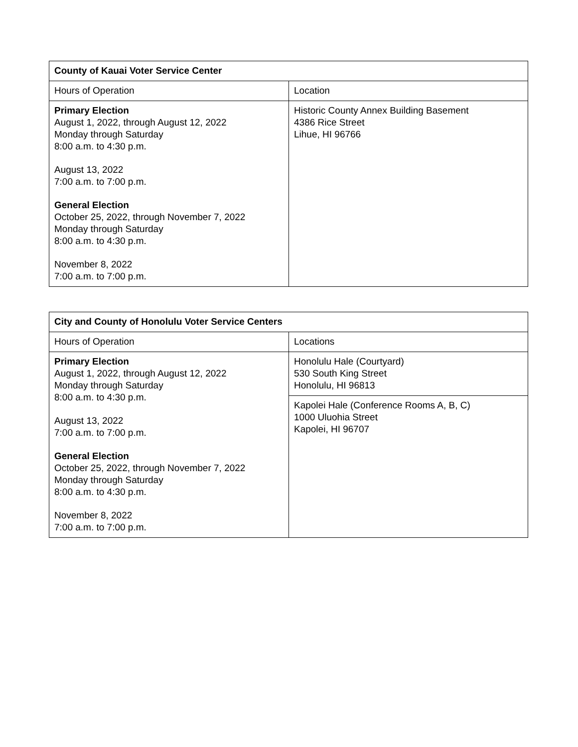| County of Kauai Voter Service Center | |
| --- | --- |
| Hours of Operation | Location |
| Primary Election August 1, 2022, through August 12, 2022 Monday through Saturday 8:00 a.m. to 4:30 p.m. August 13, 2022 7:00 a.m. to 7:00 p.m. General Election October 25, 2022, through November 7, 2022 Monday through Saturday 8:00 a.m. to 4:30 p.m. November 8, 2022 7:00 a.m. to 7:00 p.m. | Historic County Annex Building Basement 4386 Rice Street Lihue, HI 96766 |
| City and County of Honolulu Voter Service Centers | |
| --- | --- |
| Hours of Operation | Locations |
| Primary Election August 1, 2022, through August 12, 2022 Monday through Saturday 8:00 a.m. to 4:30 p.m. August 13, 2022 7:00 a.m. to 7:00 p.m. General Election October 25, 2022, through November 7, 2022 Monday through Saturday 8:00 a.m. to 4:30 p.m. November 8, 2022 7:00 a.m. to 7:00 p.m. | Honolulu Hale (Courtyard) 530 South King Street Honolulu, HI 96813 |
| | Kapolei Hale (Conference Rooms A, B, C) 1000 Uluohia Street Kapolei, HI 96707 |